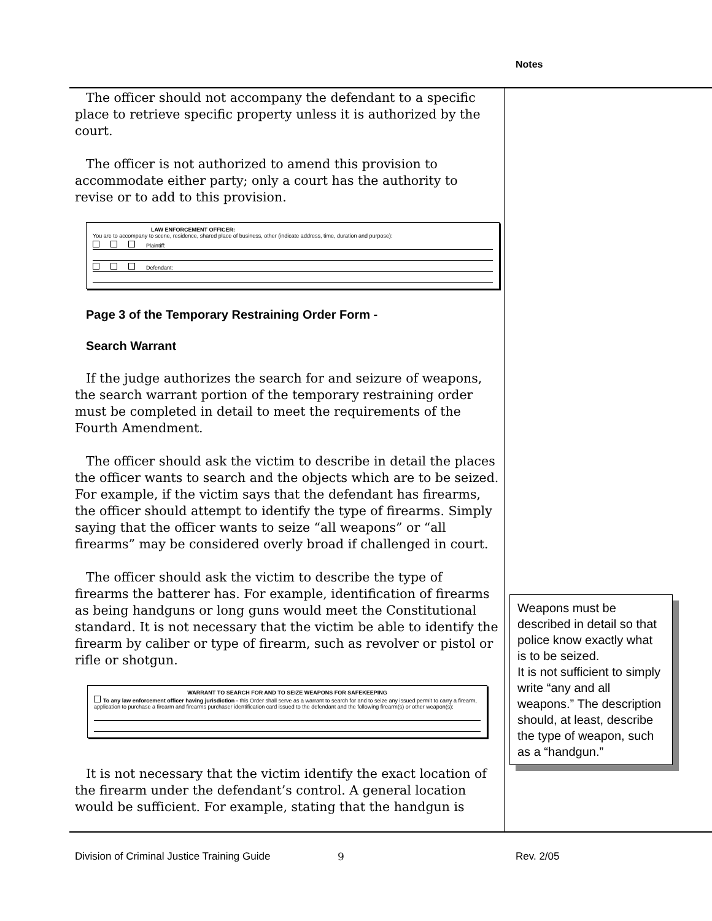Notes
The officer should not accompany the defendant to a specific place to retrieve specific property unless it is authorized by the court.
The officer is not authorized to amend this provision to accommodate either party; only a court has the authority to revise or to add to this provision.
LAW ENFORCEMENT OFFICER:
You are to accompany to scene, residence, shared place of business, other (indicate address, time, duration and purpose):
Plaintiff:
Defendant:
Page 3 of the Temporary Restraining Order Form -
Search Warrant
If the judge authorizes the search for and seizure of weapons, the search warrant portion of the temporary restraining order must be completed in detail to meet the requirements of the Fourth Amendment.
The officer should ask the victim to describe in detail the places the officer wants to search and the objects which are to be seized. For example, if the victim says that the defendant has firearms, the officer should attempt to identify the type of firearms. Simply saying that the officer wants to seize “all weapons” or “all firearms” may be considered overly broad if challenged in court.
The officer should ask the victim to describe the type of firearms the batterer has. For example, identification of firearms as being handguns or long guns would meet the Constitutional standard. It is not necessary that the victim be able to identify the firearm by caliber or type of firearm, such as revolver or pistol or rifle or shotgun.
WARRANT TO SEARCH FOR AND TO SEIZE WEAPONS FOR SAFEKEEPING
To any law enforcement officer having jurisdiction - this Order shall serve as a warrant to search for and to seize any issued permit to carry a firearm, application to purchase a firearm and firearms purchaser identification card issued to the defendant and the following firearm(s) or other weapon(s):
It is not necessary that the victim identify the exact location of the firearm under the defendant’s control. A general location would be sufficient. For example, stating that the handgun is
Weapons must be described in detail so that police know exactly what is to be seized.
It is not sufficient to simply write “any and all weapons.” The description should, at least, describe the type of weapon, such as a “handgun.”
Division of Criminal Justice Training Guide
9 Rev. 2/05